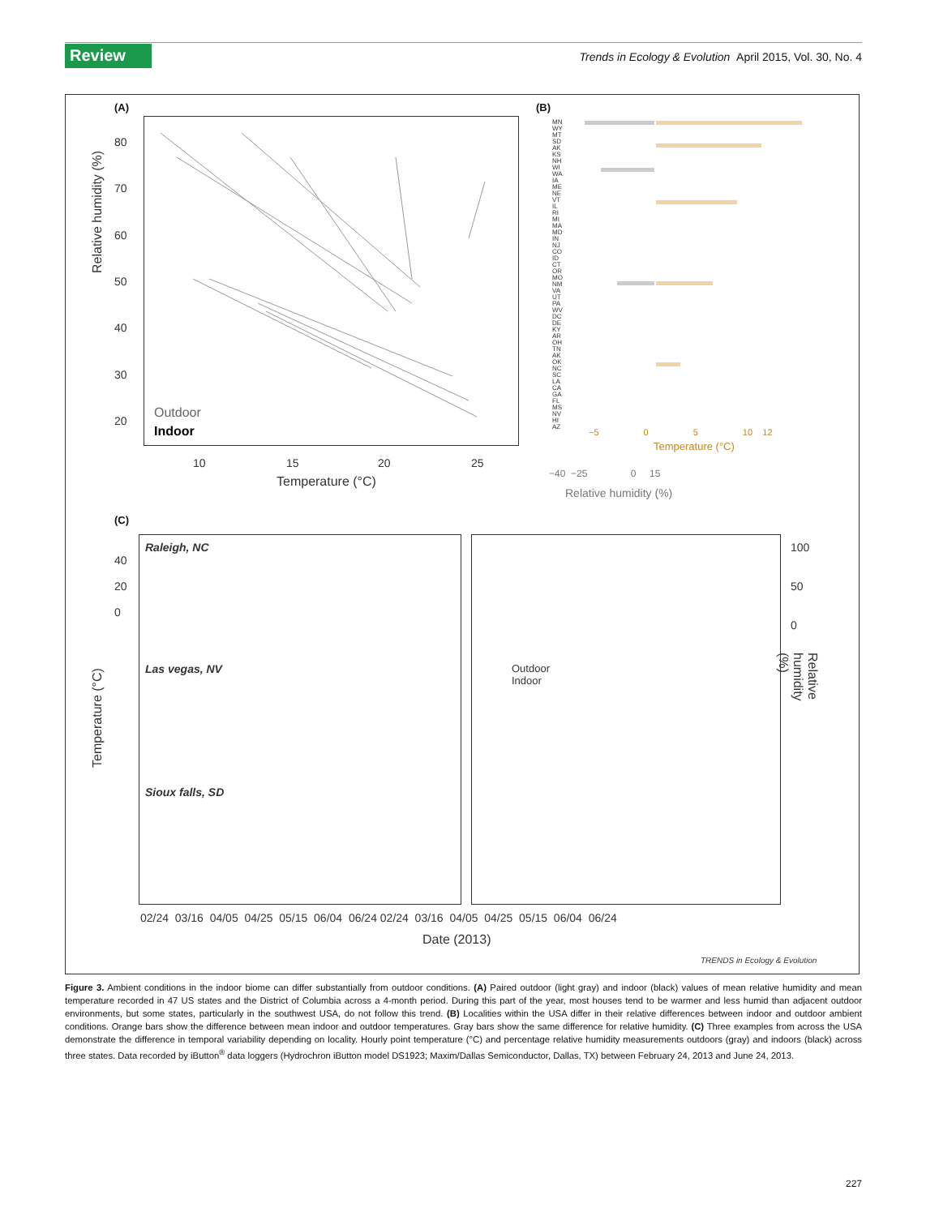Review
Trends in Ecology & Evolution April 2015, Vol. 30, No. 4
(A) (B)
Outdoor
Indoor
80
70
60
50
40
30
20
Relative humidity (%)
10 15 20 25
Temperature (°C)
MN WY MT SD AK KS NH WI WA IA ME NE VT IL RI MI MA MD IN NJ CO ID CT OR MO NM VA UT PA WV DC DE KY AR OH TN AK OK NC SC LA CA GA FL MS NV HI AZ
−5 0 5 10 12
Temperature (°C)
−40 −25 0 15
Relative humidity (%)
(C)
Raleigh, NC
Las vegas, NV
Sioux falls, SD
Outdoor
Indoor
40
20
0
100
50
0
Temperature (°C)
Relative humidity (%)
02/24 03/16 04/05 04/25 05/15 06/04 06/24 02/24 03/16 04/05 04/25 05/15 06/04 06/24
Date (2013)
TRENDS in Ecology & Evolution
Figure 3. Ambient conditions in the indoor biome can differ substantially from outdoor conditions. (A) Paired outdoor (light gray) and indoor (black) values of mean relative humidity and mean temperature recorded in 47 US states and the District of Columbia across a 4-month period. During this part of the year, most houses tend to be warmer and less humid than adjacent outdoor environments, but some states, particularly in the southwest USA, do not follow this trend. (B) Localities within the USA differ in their relative differences between indoor and outdoor ambient conditions. Orange bars show the difference between mean indoor and outdoor temperatures. Gray bars show the same difference for relative humidity. (C) Three examples from across the USA demonstrate the difference in temporal variability depending on locality. Hourly point temperature (°C) and percentage relative humidity measurements outdoors (gray) and indoors (black) across three states. Data recorded by iButton<sup>®</sup> data loggers (Hydrochron iButton model DS1923; Maxim/Dallas Semiconductor, Dallas, TX) between February 24, 2013 and June 24, 2013.
227